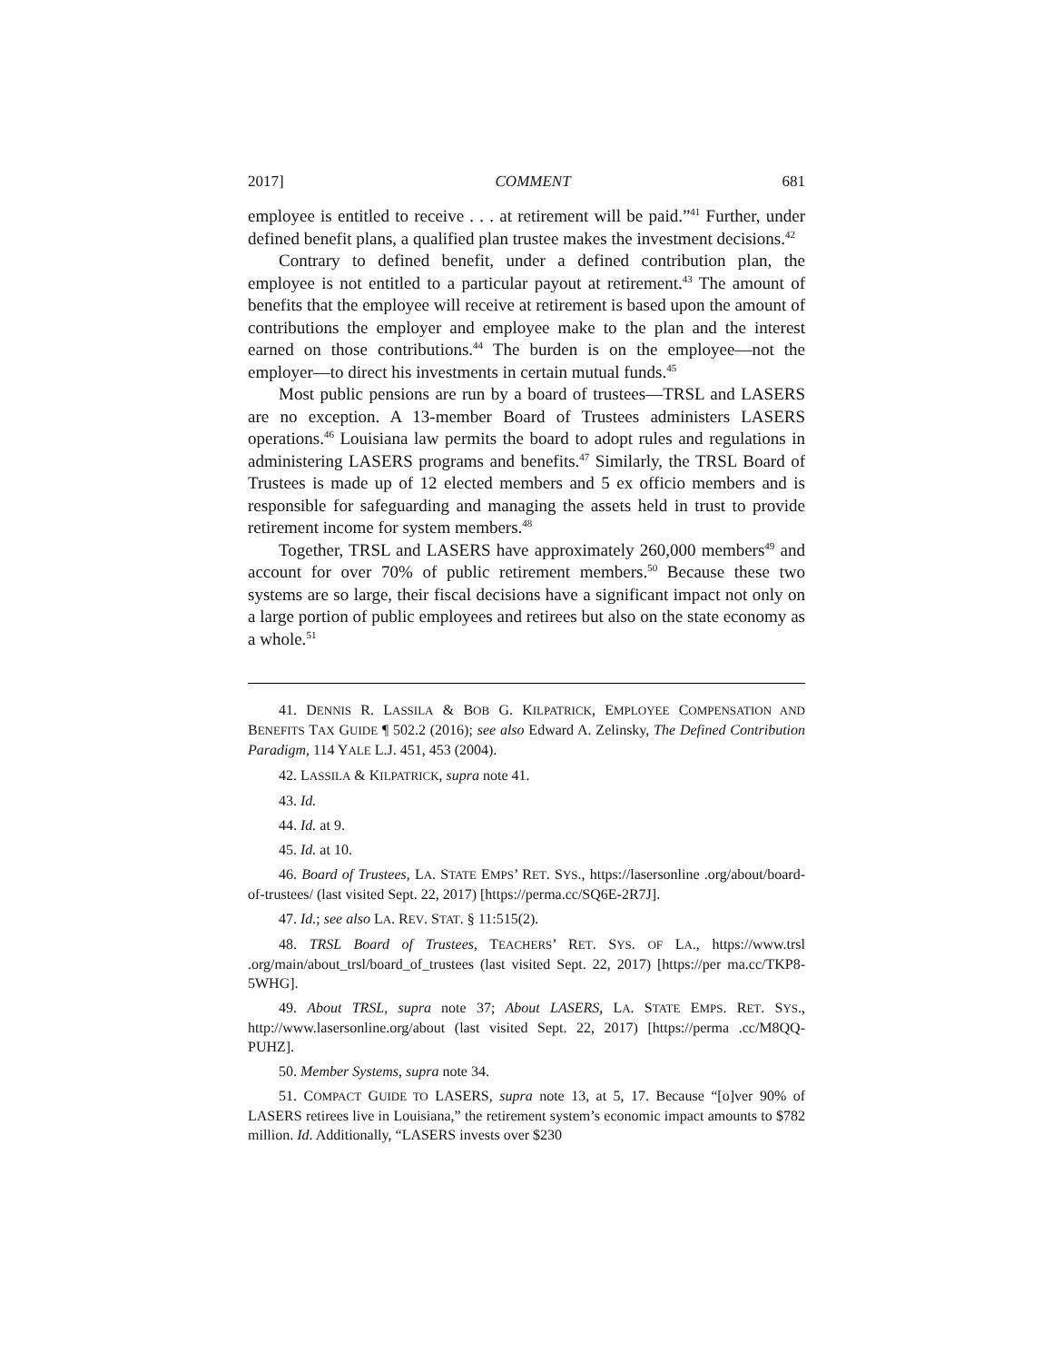2017] COMMENT 681
employee is entitled to receive . . . at retirement will be paid.”<sup>41</sup> Further, under defined benefit plans, a qualified plan trustee makes the investment decisions.<sup>42</sup>
Contrary to defined benefit, under a defined contribution plan, the employee is not entitled to a particular payout at retirement.<sup>43</sup> The amount of benefits that the employee will receive at retirement is based upon the amount of contributions the employer and employee make to the plan and the interest earned on those contributions.<sup>44</sup> The burden is on the employee—not the employer—to direct his investments in certain mutual funds.<sup>45</sup>
Most public pensions are run by a board of trustees—TRSL and LASERS are no exception. A 13-member Board of Trustees administers LASERS operations.<sup>46</sup> Louisiana law permits the board to adopt rules and regulations in administering LASERS programs and benefits.<sup>47</sup> Similarly, the TRSL Board of Trustees is made up of 12 elected members and 5 ex officio members and is responsible for safeguarding and managing the assets held in trust to provide retirement income for system members.<sup>48</sup>
Together, TRSL and LASERS have approximately 260,000 members<sup>49</sup> and account for over 70% of public retirement members.<sup>50</sup> Because these two systems are so large, their fiscal decisions have a significant impact not only on a large portion of public employees and retirees but also on the state economy as a whole.<sup>51</sup>
41. DENNIS R. LASSILA & BOB G. KILPATRICK, EMPLOYEE COMPENSATION AND BENEFITS TAX GUIDE ¶ 502.2 (2016); see also Edward A. Zelinsky, The Defined Contribution Paradigm, 114 YALE L.J. 451, 453 (2004).
42. LASSILA & KILPATRICK, supra note 41.
43. Id.
44. Id. at 9.
45. Id. at 10.
46. Board of Trustees, LA. STATE EMPS’ RET. SYS., https://lasersonline .org/about/board-of-trustees/ (last visited Sept. 22, 2017) [https://perma.cc/SQ6E-2R7J].
47. Id.; see also LA. REV. STAT. § 11:515(2).
48. TRSL Board of Trustees, TEACHERS’ RET. SYS. OF LA., https://www.trsl .org/main/about_trsl/board_of_trustees (last visited Sept. 22, 2017) [https://per ma.cc/TKP8-5WHG].
49. About TRSL, supra note 37; About LASERS, LA. STATE EMPS. RET. SYS., http://www.lasersonline.org/about (last visited Sept. 22, 2017) [https://perma .cc/M8QQ-PUHZ].
50. Member Systems, supra note 34.
51. COMPACT GUIDE TO LASERS, supra note 13, at 5, 17. Because “[o]ver 90% of LASERS retirees live in Louisiana,” the retirement system’s economic impact amounts to $782 million. Id. Additionally, “LASERS invests over $230